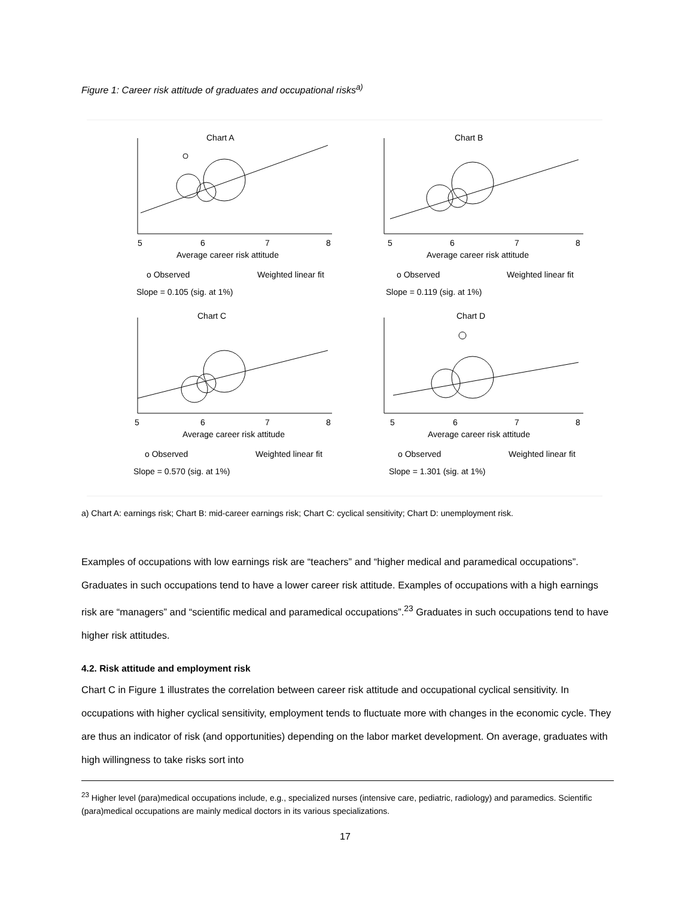Figure 1: Career risk attitude of graduates and occupational risks<sup>a)</sup>
Chart A
Chart B
Chart C
Chart D
5
6
7
8
Average career risk attitude
5
6
7
8
Average career risk attitude
o Observed
Weighted linear fit
o Observed
Weighted linear fit
Slope = 0.105 (sig. at 1%)
Slope = 0.119 (sig. at 1%)
5
6
7
8
Average career risk attitude
5
6
7
8
Average career risk attitude
o Observed
Weighted linear fit
o Observed
Weighted linear fit
Slope = 0.570 (sig. at 1%)
Slope = 1.301 (sig. at 1%)
a) Chart A: earnings risk; Chart B: mid-career earnings risk; Chart C: cyclical sensitivity; Chart D: unemployment risk.
Examples of occupations with low earnings risk are “teachers” and “higher medical and paramedical occupations”. Graduates in such occupations tend to have a lower career risk attitude. Examples of occupations with a high earnings risk are “managers” and “scientific medical and paramedical occupations”.<sup>23</sup> Graduates in such occupations tend to have higher risk attitudes.
4.2. Risk attitude and employment risk
Chart C in Figure 1 illustrates the correlation between career risk attitude and occupational cyclical sensitivity. In occupations with higher cyclical sensitivity, employment tends to fluctuate more with changes in the economic cycle. They are thus an indicator of risk (and opportunities) depending on the labor market development. On average, graduates with high willingness to take risks sort into
<sup>23</sup> Higher level (para)medical occupations include, e.g., specialized nurses (intensive care, pediatric, radiology) and paramedics. Scientific (para)medical occupations are mainly medical doctors in its various specializations.
17